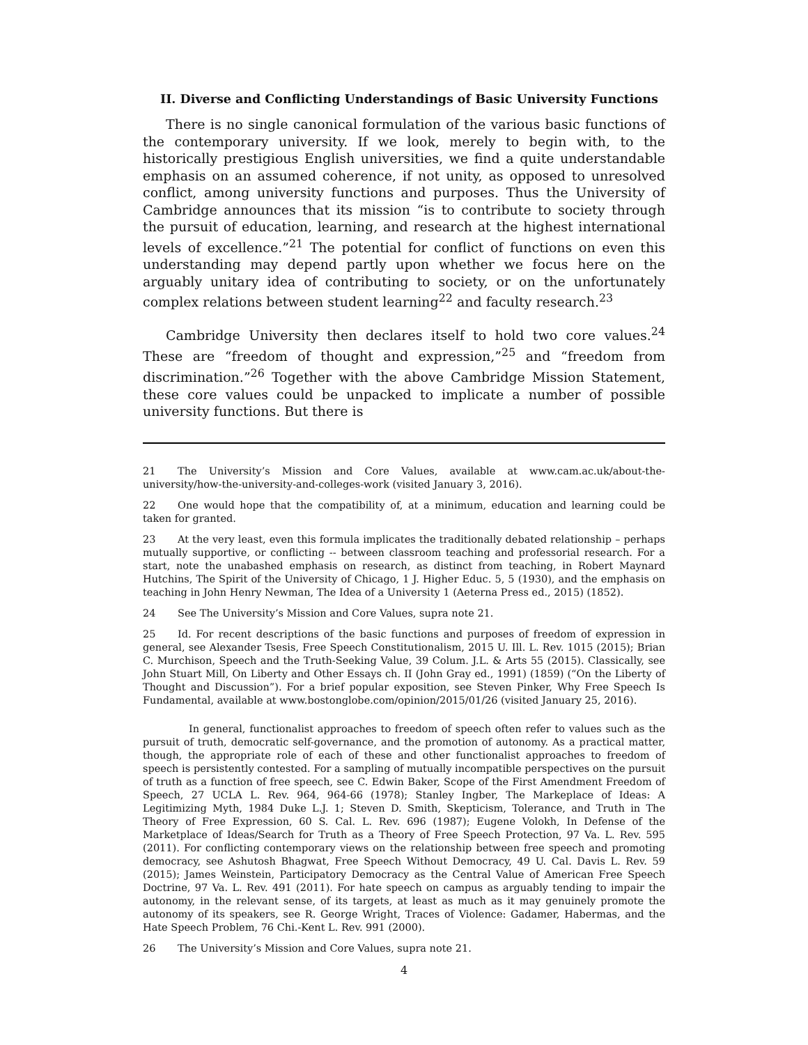II. Diverse and Conflicting Understandings of Basic University Functions
There is no single canonical formulation of the various basic functions of the contemporary university. If we look, merely to begin with, to the historically prestigious English universities, we find a quite understandable emphasis on an assumed coherence, if not unity, as opposed to unresolved conflict, among university functions and purposes. Thus the University of Cambridge announces that its mission “is to contribute to society through the pursuit of education, learning, and research at the highest international levels of excellence.”<sup>21</sup> The potential for conflict of functions on even this understanding may depend partly upon whether we focus here on the arguably unitary idea of contributing to society, or on the unfortunately complex relations between student learning<sup>22</sup> and faculty research.<sup>23</sup>
Cambridge University then declares itself to hold two core values.<sup>24</sup> These are “freedom of thought and expression,”<sup>25</sup> and “freedom from discrimination.”<sup>26</sup> Together with the above Cambridge Mission Statement, these core values could be unpacked to implicate a number of possible university functions. But there is
21 The University’s Mission and Core Values, available at www.cam.ac.uk/about-the-university/how-the-university-and-colleges-work (visited January 3, 2016).
22 One would hope that the compatibility of, at a minimum, education and learning could be taken for granted.
23 At the very least, even this formula implicates the traditionally debated relationship – perhaps mutually supportive, or conflicting -- between classroom teaching and professorial research. For a start, note the unabashed emphasis on research, as distinct from teaching, in Robert Maynard Hutchins, The Spirit of the University of Chicago, 1 J. Higher Educ. 5, 5 (1930), and the emphasis on teaching in John Henry Newman, The Idea of a University 1 (Aeterna Press ed., 2015) (1852).
24 See The University’s Mission and Core Values, supra note 21.
25 Id. For recent descriptions of the basic functions and purposes of freedom of expression in general, see Alexander Tsesis, Free Speech Constitutionalism, 2015 U. Ill. L. Rev. 1015 (2015); Brian C. Murchison, Speech and the Truth-Seeking Value, 39 Colum. J.L. & Arts 55 (2015). Classically, see John Stuart Mill, On Liberty and Other Essays ch. II (John Gray ed., 1991) (1859) (“On the Liberty of Thought and Discussion”). For a brief popular exposition, see Steven Pinker, Why Free Speech Is Fundamental, available at www.bostonglobe.com/opinion/2015/01/26 (visited January 25, 2016).
In general, functionalist approaches to freedom of speech often refer to values such as the pursuit of truth, democratic self-governance, and the promotion of autonomy. As a practical matter, though, the appropriate role of each of these and other functionalist approaches to freedom of speech is persistently contested. For a sampling of mutually incompatible perspectives on the pursuit of truth as a function of free speech, see C. Edwin Baker, Scope of the First Amendment Freedom of Speech, 27 UCLA L. Rev. 964, 964-66 (1978); Stanley Ingber, The Markeplace of Ideas: A Legitimizing Myth, 1984 Duke L.J. 1; Steven D. Smith, Skepticism, Tolerance, and Truth in The Theory of Free Expression, 60 S. Cal. L. Rev. 696 (1987); Eugene Volokh, In Defense of the Marketplace of Ideas/Search for Truth as a Theory of Free Speech Protection, 97 Va. L. Rev. 595 (2011). For conflicting contemporary views on the relationship between free speech and promoting democracy, see Ashutosh Bhagwat, Free Speech Without Democracy, 49 U. Cal. Davis L. Rev. 59 (2015); James Weinstein, Participatory Democracy as the Central Value of American Free Speech Doctrine, 97 Va. L. Rev. 491 (2011). For hate speech on campus as arguably tending to impair the autonomy, in the relevant sense, of its targets, at least as much as it may genuinely promote the autonomy of its speakers, see R. George Wright, Traces of Violence: Gadamer, Habermas, and the Hate Speech Problem, 76 Chi.-Kent L. Rev. 991 (2000).
26 The University’s Mission and Core Values, supra note 21.
4